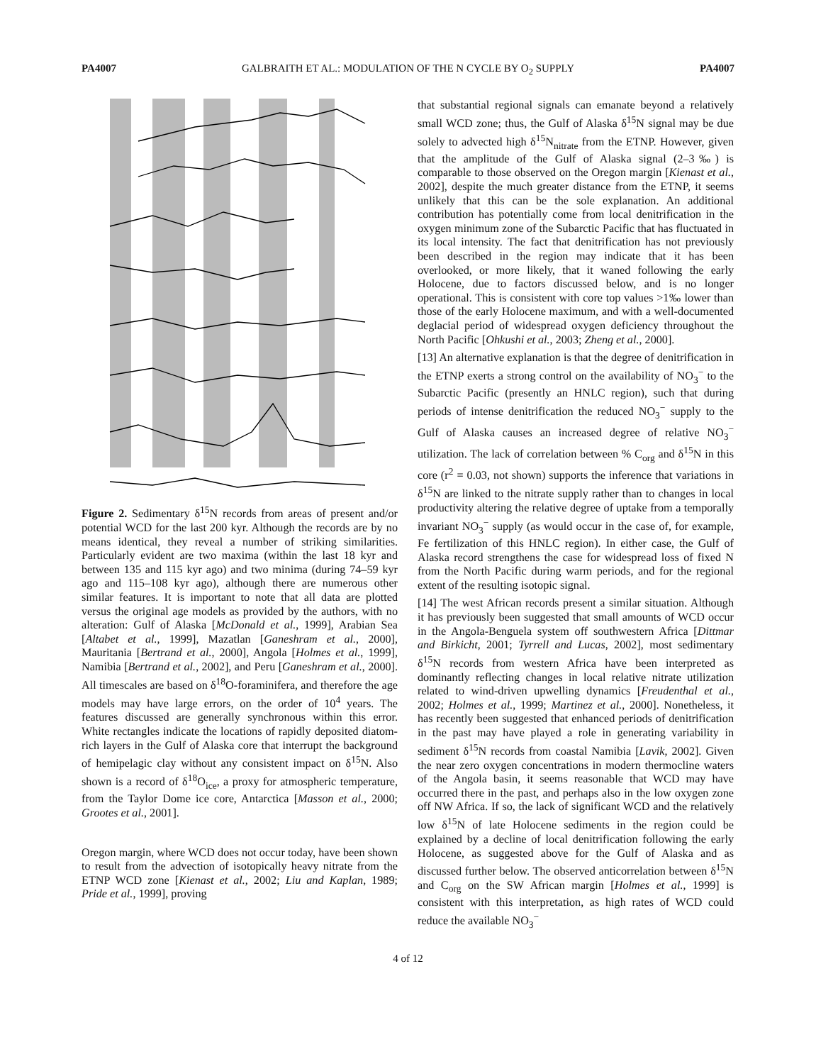PA4007 GALBRAITH ET AL.: MODULATION OF THE N CYCLE BY O<sub>2</sub> SUPPLY PA4007
Figure 2. Sedimentary δ<sup>15</sup>N records from areas of present and/or potential WCD for the last 200 kyr. Although the records are by no means identical, they reveal a number of striking similarities. Particularly evident are two maxima (within the last 18 kyr and between 135 and 115 kyr ago) and two minima (during 74–59 kyr ago and 115–108 kyr ago), although there are numerous other similar features. It is important to note that all data are plotted versus the original age models as provided by the authors, with no alteration: Gulf of Alaska [McDonald et al., 1999], Arabian Sea [Altabet et al., 1999], Mazatlan [Ganeshram et al., 2000], Mauritania [Bertrand et al., 2000], Angola [Holmes et al., 1999], Namibia [Bertrand et al., 2002], and Peru [Ganeshram et al., 2000]. All timescales are based on δ<sup>18</sup>O-foraminifera, and therefore the age models may have large errors, on the order of 10<sup>4</sup> years. The features discussed are generally synchronous within this error. White rectangles indicate the locations of rapidly deposited diatom-rich layers in the Gulf of Alaska core that interrupt the background of hemipelagic clay without any consistent impact on δ<sup>15</sup>N. Also shown is a record of δ<sup>18</sup>O<sub>ice</sub>, a proxy for atmospheric temperature, from the Taylor Dome ice core, Antarctica [Masson et al., 2000; Grootes et al., 2001].
Oregon margin, where WCD does not occur today, have been shown to result from the advection of isotopically heavy nitrate from the ETNP WCD zone [Kienast et al., 2002; Liu and Kaplan, 1989; Pride et al., 1999], proving
that substantial regional signals can emanate beyond a relatively small WCD zone; thus, the Gulf of Alaska δ<sup>15</sup>N signal may be due solely to advected high δ<sup>15</sup>N<sub>nitrate</sub> from the ETNP. However, given that the amplitude of the Gulf of Alaska signal (2–3‰) is comparable to those observed on the Oregon margin [Kienast et al., 2002], despite the much greater distance from the ETNP, it seems unlikely that this can be the sole explanation. An additional contribution has potentially come from local denitrification in the oxygen minimum zone of the Subarctic Pacific that has fluctuated in its local intensity. The fact that denitrification has not previously been described in the region may indicate that it has been overlooked, or more likely, that it waned following the early Holocene, due to factors discussed below, and is no longer operational. This is consistent with core top values >1‰ lower than those of the early Holocene maximum, and with a well-documented deglacial period of widespread oxygen deficiency throughout the North Pacific [Ohkushi et al., 2003; Zheng et al., 2000].
[13] An alternative explanation is that the degree of denitrification in the ETNP exerts a strong control on the availability of NO<sub>3</sub><sup>−</sup> to the Subarctic Pacific (presently an HNLC region), such that during periods of intense denitrification the reduced NO<sub>3</sub><sup>−</sup> supply to the Gulf of Alaska causes an increased degree of relative NO<sub>3</sub><sup>−</sup> utilization. The lack of correlation between % C<sub>org</sub> and δ<sup>15</sup>N in this core (r<sup>2</sup> = 0.03, not shown) supports the inference that variations in δ<sup>15</sup>N are linked to the nitrate supply rather than to changes in local productivity altering the relative degree of uptake from a temporally invariant NO<sub>3</sub><sup>−</sup> supply (as would occur in the case of, for example, Fe fertilization of this HNLC region). In either case, the Gulf of Alaska record strengthens the case for widespread loss of fixed N from the North Pacific during warm periods, and for the regional extent of the resulting isotopic signal.
[14] The west African records present a similar situation. Although it has previously been suggested that small amounts of WCD occur in the Angola-Benguela system off southwestern Africa [Dittmar and Birkicht, 2001; Tyrrell and Lucas, 2002], most sedimentary δ<sup>15</sup>N records from western Africa have been interpreted as dominantly reflecting changes in local relative nitrate utilization related to wind-driven upwelling dynamics [Freudenthal et al., 2002; Holmes et al., 1999; Martinez et al., 2000]. Nonetheless, it has recently been suggested that enhanced periods of denitrification in the past may have played a role in generating variability in sediment δ<sup>15</sup>N records from coastal Namibia [Lavik, 2002]. Given the near zero oxygen concentrations in modern thermocline waters of the Angola basin, it seems reasonable that WCD may have occurred there in the past, and perhaps also in the low oxygen zone off NW Africa. If so, the lack of significant WCD and the relatively low δ<sup>15</sup>N of late Holocene sediments in the region could be explained by a decline of local denitrification following the early Holocene, as suggested above for the Gulf of Alaska and as discussed further below. The observed anticorrelation between δ<sup>15</sup>N and C<sub>org</sub> on the SW African margin [Holmes et al., 1999] is consistent with this interpretation, as high rates of WCD could reduce the available NO<sub>3</sub><sup>−</sup>
4 of 12